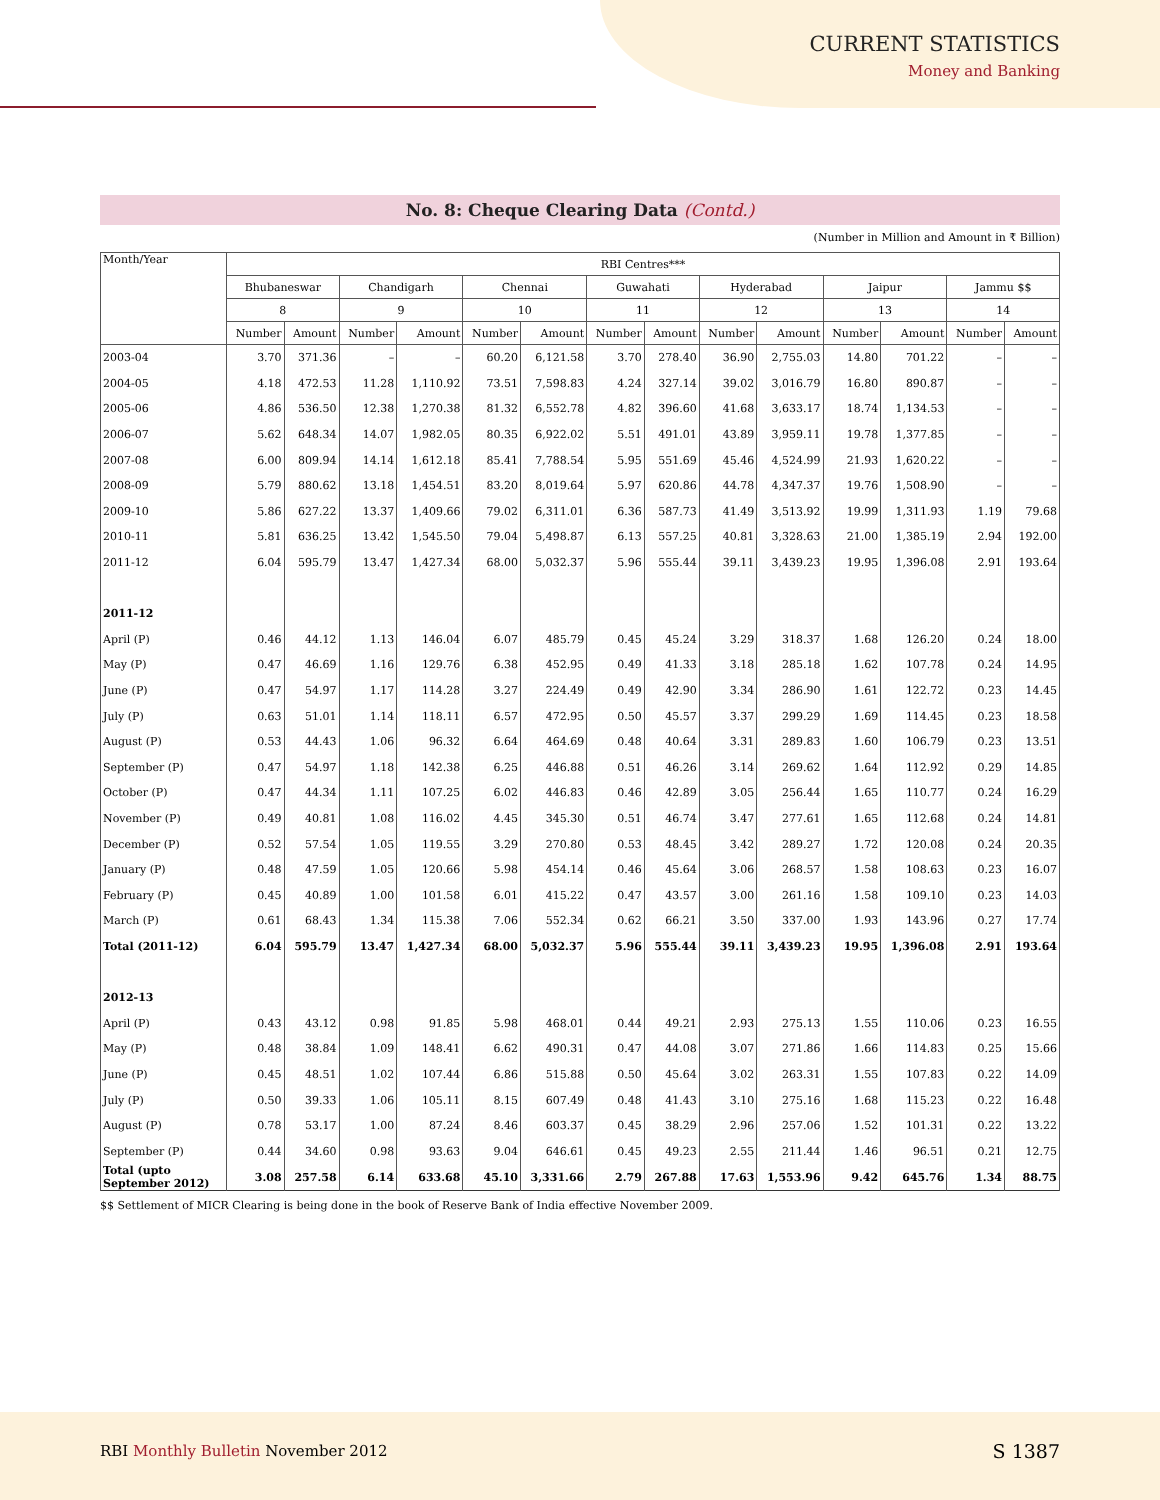CURRENT STATISTICS
Money and Banking
No. 8: Cheque Clearing Data (Contd.)
(Number in Million and Amount in ₹ Billion)
| Month/Year | RBI Centres*** | | | | | | | | | | | | | |
| --- | --- | --- | --- | --- | --- | --- | --- | --- | --- | --- | --- | --- | --- | --- |
| | Bhubaneswar | | Chandigarh | | Chennai | | Guwahati | | Hyderabad | | Jaipur | | Jammu $$ | |
| | 8 | | 9 | | 10 | | 11 | | 12 | | 13 | | 14 | |
| | Number | Amount | Number | Amount | Number | Amount | Number | Amount | Number | Amount | Number | Amount | Number | Amount |
| 2003-04 | 3.70 | 371.36 | – | – | 60.20 | 6,121.58 | 3.70 | 278.40 | 36.90 | 2,755.03 | 14.80 | 701.22 | – | – |
| 2004-05 | 4.18 | 472.53 | 11.28 | 1,110.92 | 73.51 | 7,598.83 | 4.24 | 327.14 | 39.02 | 3,016.79 | 16.80 | 890.87 | – | – |
| 2005-06 | 4.86 | 536.50 | 12.38 | 1,270.38 | 81.32 | 6,552.78 | 4.82 | 396.60 | 41.68 | 3,633.17 | 18.74 | 1,134.53 | – | – |
| 2006-07 | 5.62 | 648.34 | 14.07 | 1,982.05 | 80.35 | 6,922.02 | 5.51 | 491.01 | 43.89 | 3,959.11 | 19.78 | 1,377.85 | – | – |
| 2007-08 | 6.00 | 809.94 | 14.14 | 1,612.18 | 85.41 | 7,788.54 | 5.95 | 551.69 | 45.46 | 4,524.99 | 21.93 | 1,620.22 | – | – |
| 2008-09 | 5.79 | 880.62 | 13.18 | 1,454.51 | 83.20 | 8,019.64 | 5.97 | 620.86 | 44.78 | 4,347.37 | 19.76 | 1,508.90 | – | – |
| 2009-10 | 5.86 | 627.22 | 13.37 | 1,409.66 | 79.02 | 6,311.01 | 6.36 | 587.73 | 41.49 | 3,513.92 | 19.99 | 1,311.93 | 1.19 | 79.68 |
| 2010-11 | 5.81 | 636.25 | 13.42 | 1,545.50 | 79.04 | 5,498.87 | 6.13 | 557.25 | 40.81 | 3,328.63 | 21.00 | 1,385.19 | 2.94 | 192.00 |
| 2011-12 | 6.04 | 595.79 | 13.47 | 1,427.34 | 68.00 | 5,032.37 | 5.96 | 555.44 | 39.11 | 3,439.23 | 19.95 | 1,396.08 | 2.91 | 193.64 |
| 2011-12 | | | | | | | | | | | | | | |
| April (P) | 0.46 | 44.12 | 1.13 | 146.04 | 6.07 | 485.79 | 0.45 | 45.24 | 3.29 | 318.37 | 1.68 | 126.20 | 0.24 | 18.00 |
| May (P) | 0.47 | 46.69 | 1.16 | 129.76 | 6.38 | 452.95 | 0.49 | 41.33 | 3.18 | 285.18 | 1.62 | 107.78 | 0.24 | 14.95 |
| June (P) | 0.47 | 54.97 | 1.17 | 114.28 | 3.27 | 224.49 | 0.49 | 42.90 | 3.34 | 286.90 | 1.61 | 122.72 | 0.23 | 14.45 |
| July (P) | 0.63 | 51.01 | 1.14 | 118.11 | 6.57 | 472.95 | 0.50 | 45.57 | 3.37 | 299.29 | 1.69 | 114.45 | 0.23 | 18.58 |
| August (P) | 0.53 | 44.43 | 1.06 | 96.32 | 6.64 | 464.69 | 0.48 | 40.64 | 3.31 | 289.83 | 1.60 | 106.79 | 0.23 | 13.51 |
| September (P) | 0.47 | 54.97 | 1.18 | 142.38 | 6.25 | 446.88 | 0.51 | 46.26 | 3.14 | 269.62 | 1.64 | 112.92 | 0.29 | 14.85 |
| October (P) | 0.47 | 44.34 | 1.11 | 107.25 | 6.02 | 446.83 | 0.46 | 42.89 | 3.05 | 256.44 | 1.65 | 110.77 | 0.24 | 16.29 |
| November (P) | 0.49 | 40.81 | 1.08 | 116.02 | 4.45 | 345.30 | 0.51 | 46.74 | 3.47 | 277.61 | 1.65 | 112.68 | 0.24 | 14.81 |
| December (P) | 0.52 | 57.54 | 1.05 | 119.55 | 3.29 | 270.80 | 0.53 | 48.45 | 3.42 | 289.27 | 1.72 | 120.08 | 0.24 | 20.35 |
| January (P) | 0.48 | 47.59 | 1.05 | 120.66 | 5.98 | 454.14 | 0.46 | 45.64 | 3.06 | 268.57 | 1.58 | 108.63 | 0.23 | 16.07 |
| February (P) | 0.45 | 40.89 | 1.00 | 101.58 | 6.01 | 415.22 | 0.47 | 43.57 | 3.00 | 261.16 | 1.58 | 109.10 | 0.23 | 14.03 |
| March (P) | 0.61 | 68.43 | 1.34 | 115.38 | 7.06 | 552.34 | 0.62 | 66.21 | 3.50 | 337.00 | 1.93 | 143.96 | 0.27 | 17.74 |
| Total (2011-12) | 6.04 | 595.79 | 13.47 | 1,427.34 | 68.00 | 5,032.37 | 5.96 | 555.44 | 39.11 | 3,439.23 | 19.95 | 1,396.08 | 2.91 | 193.64 |
| 2012-13 | | | | | | | | | | | | | | |
| April (P) | 0.43 | 43.12 | 0.98 | 91.85 | 5.98 | 468.01 | 0.44 | 49.21 | 2.93 | 275.13 | 1.55 | 110.06 | 0.23 | 16.55 |
| May (P) | 0.48 | 38.84 | 1.09 | 148.41 | 6.62 | 490.31 | 0.47 | 44.08 | 3.07 | 271.86 | 1.66 | 114.83 | 0.25 | 15.66 |
| June (P) | 0.45 | 48.51 | 1.02 | 107.44 | 6.86 | 515.88 | 0.50 | 45.64 | 3.02 | 263.31 | 1.55 | 107.83 | 0.22 | 14.09 |
| July (P) | 0.50 | 39.33 | 1.06 | 105.11 | 8.15 | 607.49 | 0.48 | 41.43 | 3.10 | 275.16 | 1.68 | 115.23 | 0.22 | 16.48 |
| August (P) | 0.78 | 53.17 | 1.00 | 87.24 | 8.46 | 603.37 | 0.45 | 38.29 | 2.96 | 257.06 | 1.52 | 101.31 | 0.22 | 13.22 |
| September (P) | 0.44 | 34.60 | 0.98 | 93.63 | 9.04 | 646.61 | 0.45 | 49.23 | 2.55 | 211.44 | 1.46 | 96.51 | 0.21 | 12.75 |
| Total (upto September 2012) | 3.08 | 257.58 | 6.14 | 633.68 | 45.10 | 3,331.66 | 2.79 | 267.88 | 17.63 | 1,553.96 | 9.42 | 645.76 | 1.34 | 88.75 |
$$ Settlement of MICR Clearing is being done in the book of Reserve Bank of India effective November 2009.
RBI Monthly Bulletin November 2012
S 1387